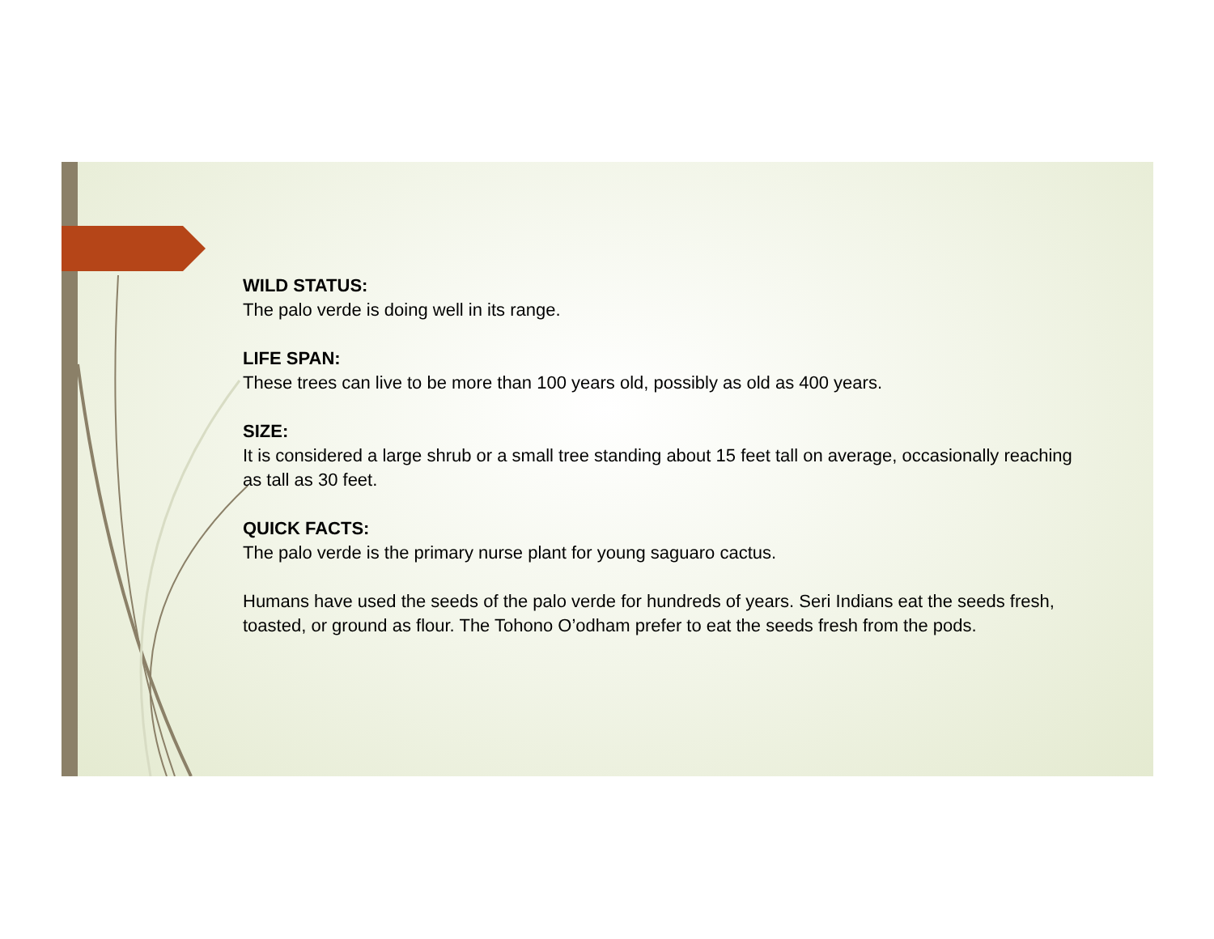WILD STATUS:
The palo verde is doing well in its range.
LIFE SPAN:
These trees can live to be more than 100 years old, possibly as old as 400 years.
SIZE:
It is considered a large shrub or a small tree standing about 15 feet tall on average, occasionally reaching as tall as 30 feet.
QUICK FACTS:
The palo verde is the primary nurse plant for young saguaro cactus.
Humans have used the seeds of the palo verde for hundreds of years. Seri Indians eat the seeds fresh, toasted, or ground as flour. The Tohono O’odham prefer to eat the seeds fresh from the pods.